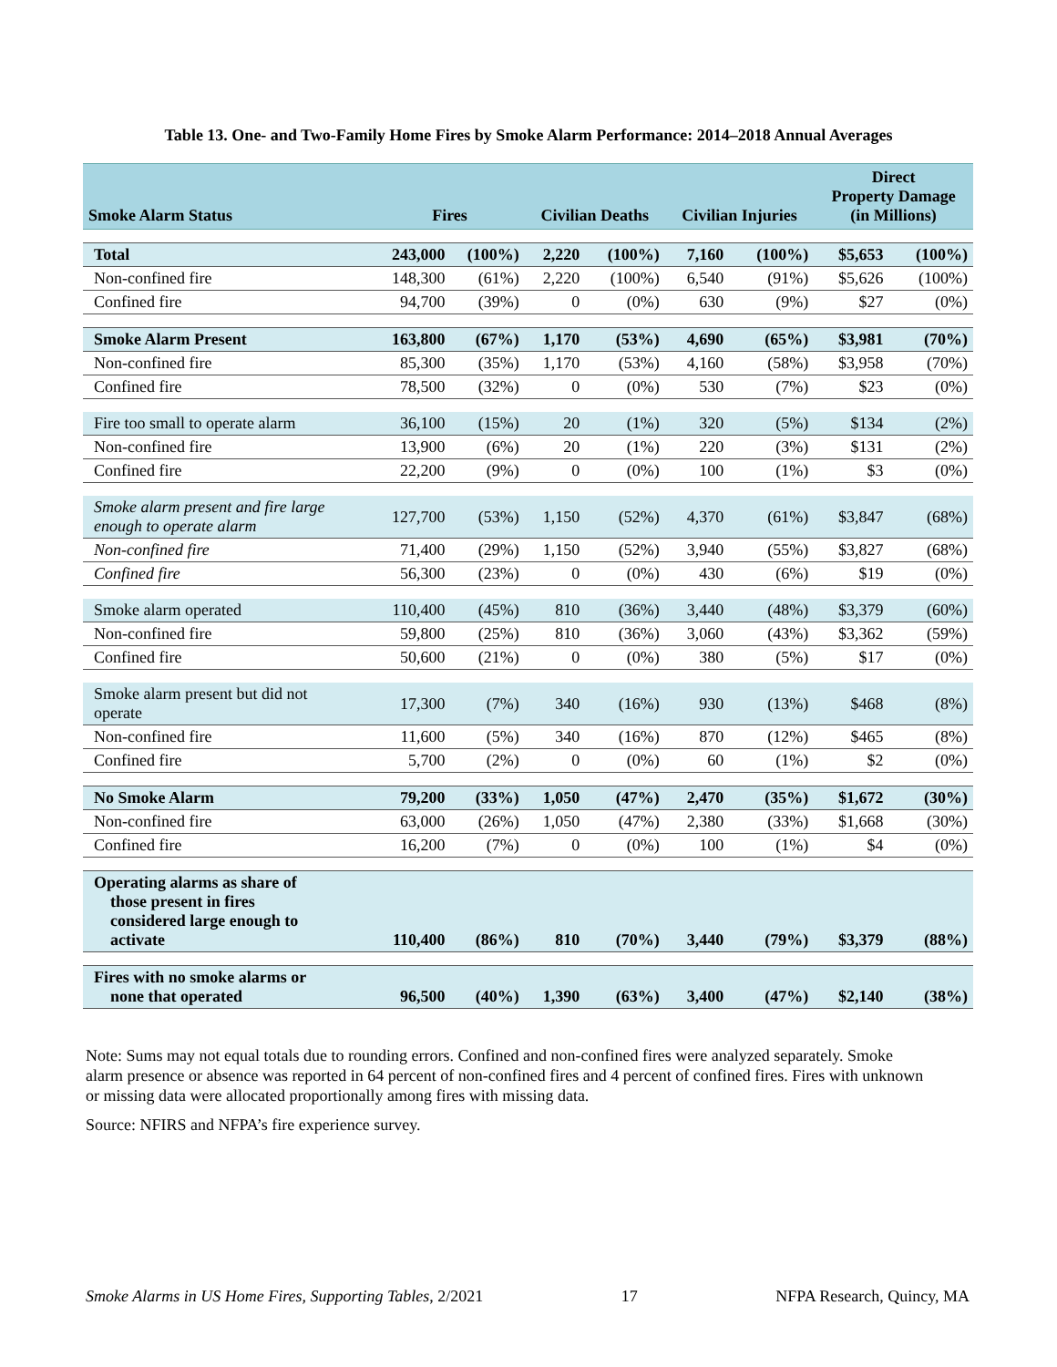Table 13. One- and Two-Family Home Fires by Smoke Alarm Performance: 2014–2018 Annual Averages
| Smoke Alarm Status | Fires | | Civilian Deaths | | Civilian Injuries | | Direct Property Damage (in Millions) | |
| --- | --- | --- | --- | --- | --- | --- | --- | --- |
| Total | 243,000 | (100%) | 2,220 | (100%) | 7,160 | (100%) | $5,653 | (100%) |
| Non-confined fire | 148,300 | (61%) | 2,220 | (100%) | 6,540 | (91%) | $5,626 | (100%) |
| Confined fire | 94,700 | (39%) | 0 | (0%) | 630 | (9%) | $27 | (0%) |
| Smoke Alarm Present | 163,800 | (67%) | 1,170 | (53%) | 4,690 | (65%) | $3,981 | (70%) |
| Non-confined fire | 85,300 | (35%) | 1,170 | (53%) | 4,160 | (58%) | $3,958 | (70%) |
| Confined fire | 78,500 | (32%) | 0 | (0%) | 530 | (7%) | $23 | (0%) |
| Fire too small to operate alarm | 36,100 | (15%) | 20 | (1%) | 320 | (5%) | $134 | (2%) |
| Non-confined fire | 13,900 | (6%) | 20 | (1%) | 220 | (3%) | $131 | (2%) |
| Confined fire | 22,200 | (9%) | 0 | (0%) | 100 | (1%) | $3 | (0%) |
| Smoke alarm present and fire large enough to operate alarm | 127,700 | (53%) | 1,150 | (52%) | 4,370 | (61%) | $3,847 | (68%) |
| Non-confined fire | 71,400 | (29%) | 1,150 | (52%) | 3,940 | (55%) | $3,827 | (68%) |
| Confined fire | 56,300 | (23%) | 0 | (0%) | 430 | (6%) | $19 | (0%) |
| Smoke alarm operated | 110,400 | (45%) | 810 | (36%) | 3,440 | (48%) | $3,379 | (60%) |
| Non-confined fire | 59,800 | (25%) | 810 | (36%) | 3,060 | (43%) | $3,362 | (59%) |
| Confined fire | 50,600 | (21%) | 0 | (0%) | 380 | (5%) | $17 | (0%) |
| Smoke alarm present but did not operate | 17,300 | (7%) | 340 | (16%) | 930 | (13%) | $468 | (8%) |
| Non-confined fire | 11,600 | (5%) | 340 | (16%) | 870 | (12%) | $465 | (8%) |
| Confined fire | 5,700 | (2%) | 0 | (0%) | 60 | (1%) | $2 | (0%) |
| No Smoke Alarm | 79,200 | (33%) | 1,050 | (47%) | 2,470 | (35%) | $1,672 | (30%) |
| Non-confined fire | 63,000 | (26%) | 1,050 | (47%) | 2,380 | (33%) | $1,668 | (30%) |
| Confined fire | 16,200 | (7%) | 0 | (0%) | 100 | (1%) | $4 | (0%) |
| Operating alarms as share of those present in fires considered large enough to activate | 110,400 | (86%) | 810 | (70%) | 3,440 | (79%) | $3,379 | (88%) |
| Fires with no smoke alarms or none that operated | 96,500 | (40%) | 1,390 | (63%) | 3,400 | (47%) | $2,140 | (38%) |
Note: Sums may not equal totals due to rounding errors. Confined and non-confined fires were analyzed separately. Smoke alarm presence or absence was reported in 64 percent of non-confined fires and 4 percent of confined fires. Fires with unknown or missing data were allocated proportionally among fires with missing data.
Source: NFIRS and NFPA’s fire experience survey.
Smoke Alarms in US Home Fires, Supporting Tables, 2/2021 17 NFPA Research, Quincy, MA